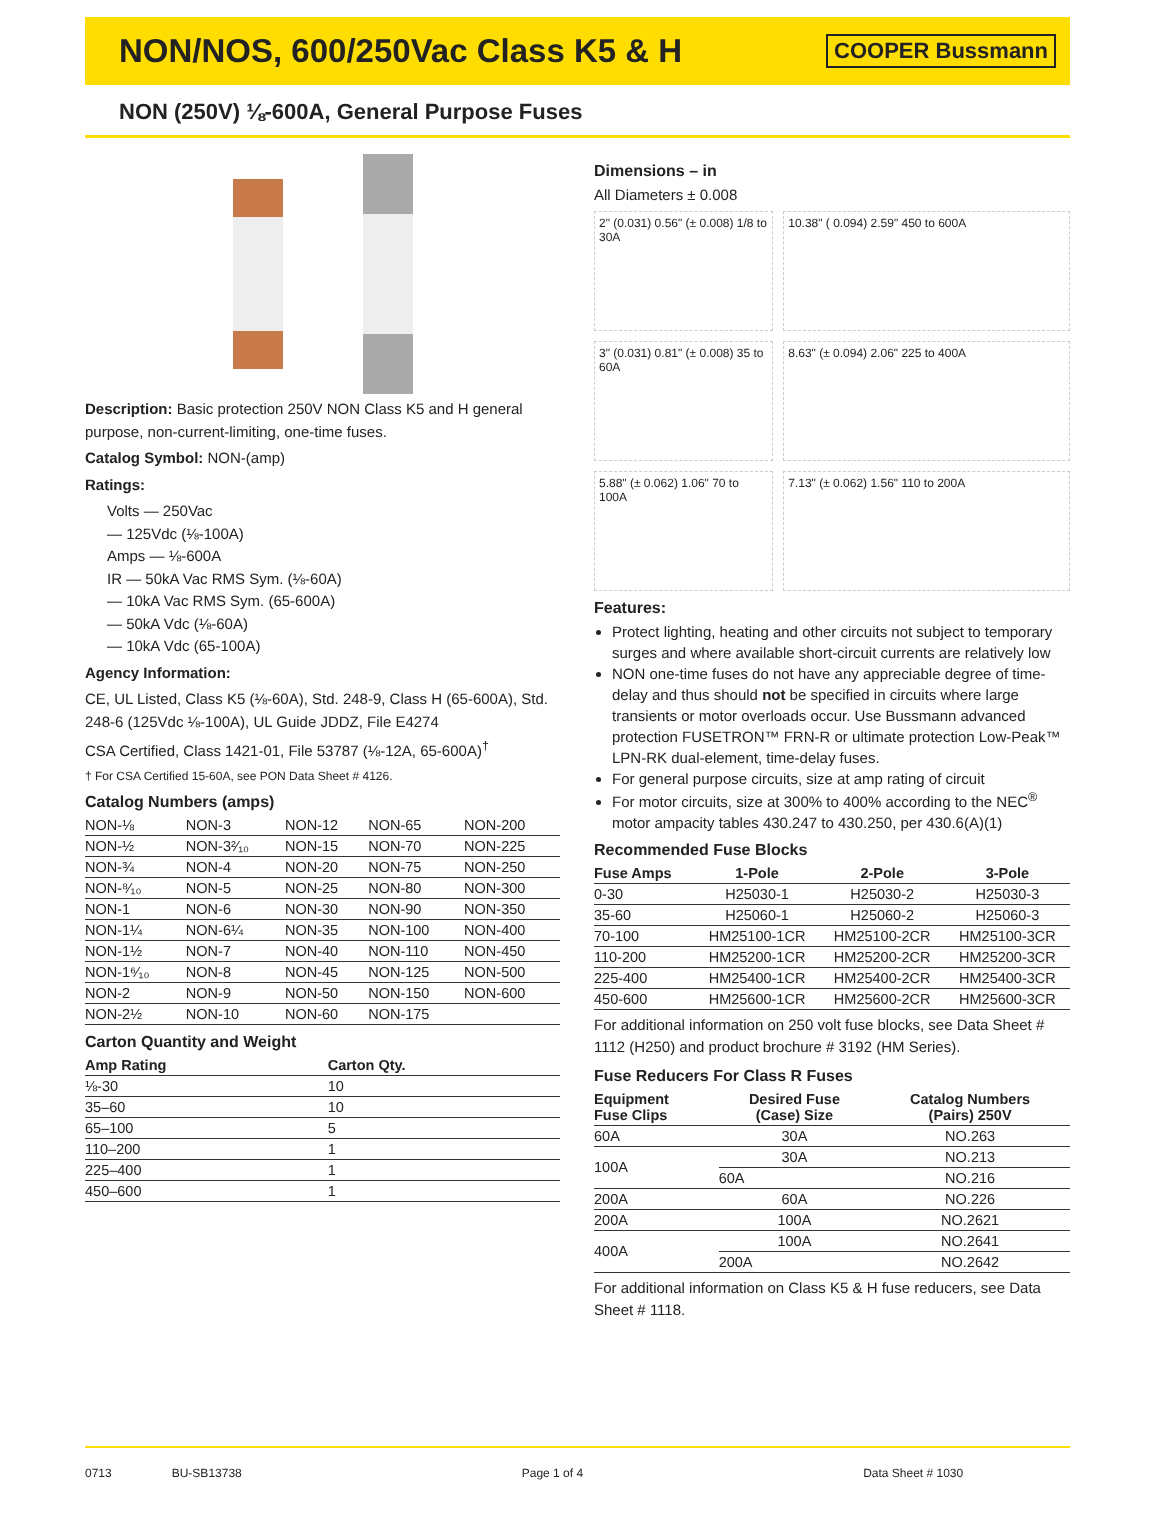NON/NOS, 600/250Vac Class K5 & H
COOPER Bussmann
NON (250V) ⅛-600A, General Purpose Fuses
Description: Basic protection 250V NON Class K5 and H general purpose, non-current-limiting, one-time fuses.
Catalog Symbol: NON-(amp)
Ratings:
Volts — 250Vac
— 125Vdc (⅛-100A)
Amps — ⅛-600A
IR — 50kA Vac RMS Sym. (⅛-60A)
— 10kA Vac RMS Sym. (65-600A)
— 50kA Vdc (⅛-60A)
— 10kA Vdc (65-100A)
Agency Information:
CE, UL Listed, Class K5 (⅛-60A), Std. 248-9, Class H (65-600A), Std. 248-6 (125Vdc ⅛-100A), UL Guide JDDZ, File E4274
CSA Certified, Class 1421-01, File 53787 (⅛-12A, 65-600A)<sup>†</sup>
† For CSA Certified 15-60A, see PON Data Sheet # 4126.
Catalog Numbers (amps)
| NON-⅛ | NON-3 | NON-12 | NON-65 | NON-200 |
| NON-½ | NON-3²⁄₁₀ | NON-15 | NON-70 | NON-225 |
| NON-¾ | NON-4 | NON-20 | NON-75 | NON-250 |
| NON-⁸⁄₁₀ | NON-5 | NON-25 | NON-80 | NON-300 |
| NON-1 | NON-6 | NON-30 | NON-90 | NON-350 |
| NON-1¼ | NON-6¼ | NON-35 | NON-100 | NON-400 |
| NON-1½ | NON-7 | NON-40 | NON-110 | NON-450 |
| NON-1⁶⁄₁₀ | NON-8 | NON-45 | NON-125 | NON-500 |
| NON-2 | NON-9 | NON-50 | NON-150 | NON-600 |
| NON-2½ | NON-10 | NON-60 | NON-175 | |
Carton Quantity and Weight
| Amp Rating | Carton Qty. |
| --- | --- |
| ⅛-30 | 10 |
| 35–60 | 10 |
| 65–100 | 5 |
| 110–200 | 1 |
| 225–400 | 1 |
| 450–600 | 1 |
Dimensions – in
All Diameters ± 0.008
2" (0.031) 0.56" (± 0.008) 1/8 to 30A
10.38" ( 0.094) 2.59" 450 to 600A
3" (0.031) 0.81" (± 0.008) 35 to 60A
8.63" (± 0.094) 2.06" 225 to 400A
5.88" (± 0.062) 1.06" 70 to 100A
7.13" (± 0.062) 1.56" 110 to 200A
Features:
Protect lighting, heating and other circuits not subject to temporary surges and where available short-circuit currents are relatively low
NON one-time fuses do not have any appreciable degree of time-delay and thus should not be specified in circuits where large transients or motor overloads occur. Use Bussmann advanced protection FUSETRON™ FRN-R or ultimate protection Low-Peak™ LPN-RK dual-element, time-delay fuses.
For general purpose circuits, size at amp rating of circuit
For motor circuits, size at 300% to 400% according to the NEC<sup>®</sup> motor ampacity tables 430.247 to 430.250, per 430.6(A)(1)
Recommended Fuse Blocks
| Fuse Amps | 1-Pole | 2-Pole | 3-Pole |
| --- | --- | --- | --- |
| 0-30 | H25030-1 | H25030-2 | H25030-3 |
| 35-60 | H25060-1 | H25060-2 | H25060-3 |
| 70-100 | HM25100-1CR | HM25100-2CR | HM25100-3CR |
| 110-200 | HM25200-1CR | HM25200-2CR | HM25200-3CR |
| 225-400 | HM25400-1CR | HM25400-2CR | HM25400-3CR |
| 450-600 | HM25600-1CR | HM25600-2CR | HM25600-3CR |
For additional information on 250 volt fuse blocks, see Data Sheet # 1112 (H250) and product brochure # 3192 (HM Series).
Fuse Reducers For Class R Fuses
| Equipment Fuse Clips | Desired Fuse (Case) Size | Catalog Numbers (Pairs) 250V |
| --- | --- | --- |
| 60A | 30A | NO.263 |
| 100A | 30A | NO.213 |
| | 60A | NO.216 |
| 200A | 60A | NO.226 |
| 200A | 100A | NO.2621 |
| 400A | 100A | NO.2641 |
| | 200A | NO.2642 |
For additional information on Class K5 & H fuse reducers, see Data Sheet # 1118.
0713 BU-SB13738 Page 1 of 4 Data Sheet # 1030